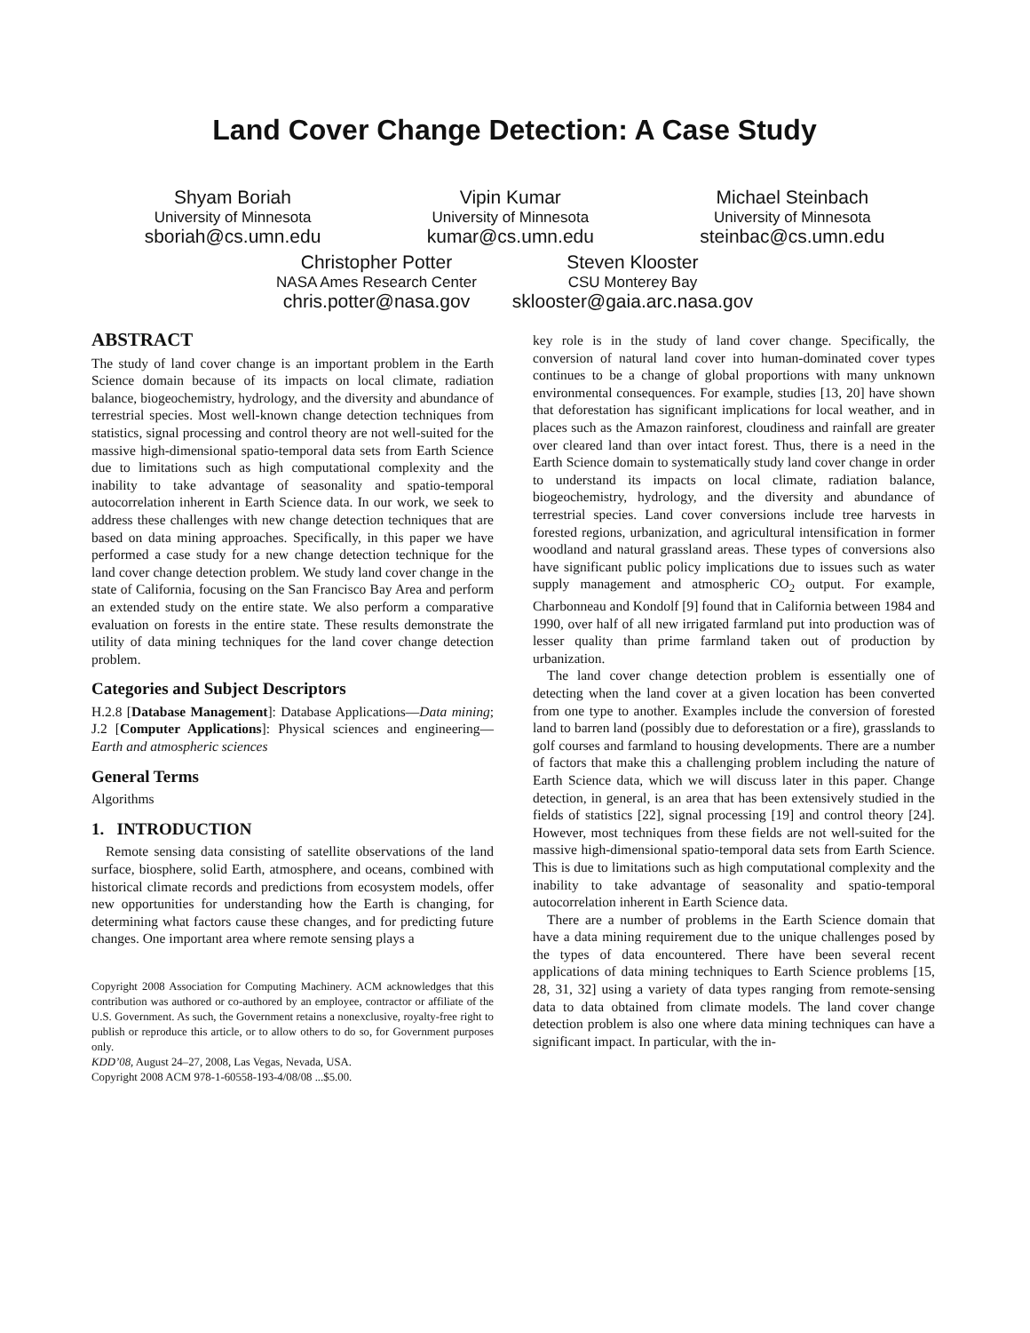Land Cover Change Detection: A Case Study
Shyam Boriah
University of Minnesota
sboriah@cs.umn.edu
Vipin Kumar
University of Minnesota
kumar@cs.umn.edu
Michael Steinbach
University of Minnesota
steinbac@cs.umn.edu
Christopher Potter
NASA Ames Research Center
chris.potter@nasa.gov
Steven Klooster
CSU Monterey Bay
sklooster@gaia.arc.nasa.gov
ABSTRACT
The study of land cover change is an important problem in the Earth Science domain because of its impacts on local climate, radiation balance, biogeochemistry, hydrology, and the diversity and abundance of terrestrial species. Most well-known change detection techniques from statistics, signal processing and control theory are not well-suited for the massive high-dimensional spatio-temporal data sets from Earth Science due to limitations such as high computational complexity and the inability to take advantage of seasonality and spatio-temporal autocorrelation inherent in Earth Science data. In our work, we seek to address these challenges with new change detection techniques that are based on data mining approaches. Specifically, in this paper we have performed a case study for a new change detection technique for the land cover change detection problem. We study land cover change in the state of California, focusing on the San Francisco Bay Area and perform an extended study on the entire state. We also perform a comparative evaluation on forests in the entire state. These results demonstrate the utility of data mining techniques for the land cover change detection problem.
Categories and Subject Descriptors
H.2.8 [Database Management]: Database Applications—Data mining; J.2 [Computer Applications]: Physical sciences and engineering—Earth and atmospheric sciences
General Terms
Algorithms
1. INTRODUCTION
Remote sensing data consisting of satellite observations of the land surface, biosphere, solid Earth, atmosphere, and oceans, combined with historical climate records and predictions from ecosystem models, offer new opportunities for understanding how the Earth is changing, for determining what factors cause these changes, and for predicting future changes. One important area where remote sensing plays a
Copyright 2008 Association for Computing Machinery. ACM acknowledges that this contribution was authored or co-authored by an employee, contractor or affiliate of the U.S. Government. As such, the Government retains a nonexclusive, royalty-free right to publish or reproduce this article, or to allow others to do so, for Government purposes only.
KDD’08, August 24–27, 2008, Las Vegas, Nevada, USA.
Copyright 2008 ACM 978-1-60558-193-4/08/08 ...$5.00.
key role is in the study of land cover change. Specifically, the conversion of natural land cover into human-dominated cover types continues to be a change of global proportions with many unknown environmental consequences. For example, studies [13, 20] have shown that deforestation has significant implications for local weather, and in places such as the Amazon rainforest, cloudiness and rainfall are greater over cleared land than over intact forest. Thus, there is a need in the Earth Science domain to systematically study land cover change in order to understand its impacts on local climate, radiation balance, biogeochemistry, hydrology, and the diversity and abundance of terrestrial species. Land cover conversions include tree harvests in forested regions, urbanization, and agricultural intensification in former woodland and natural grassland areas. These types of conversions also have significant public policy implications due to issues such as water supply management and atmospheric CO<sub>2</sub> output. For example, Charbonneau and Kondolf [9] found that in California between 1984 and 1990, over half of all new irrigated farmland put into production was of lesser quality than prime farmland taken out of production by urbanization.
The land cover change detection problem is essentially one of detecting when the land cover at a given location has been converted from one type to another. Examples include the conversion of forested land to barren land (possibly due to deforestation or a fire), grasslands to golf courses and farmland to housing developments. There are a number of factors that make this a challenging problem including the nature of Earth Science data, which we will discuss later in this paper. Change detection, in general, is an area that has been extensively studied in the fields of statistics [22], signal processing [19] and control theory [24]. However, most techniques from these fields are not well-suited for the massive high-dimensional spatio-temporal data sets from Earth Science. This is due to limitations such as high computational complexity and the inability to take advantage of seasonality and spatio-temporal autocorrelation inherent in Earth Science data.
There are a number of problems in the Earth Science domain that have a data mining requirement due to the unique challenges posed by the types of data encountered. There have been several recent applications of data mining techniques to Earth Science problems [15, 28, 31, 32] using a variety of data types ranging from remote-sensing data to data obtained from climate models. The land cover change detection problem is also one where data mining techniques can have a significant impact. In particular, with the in-